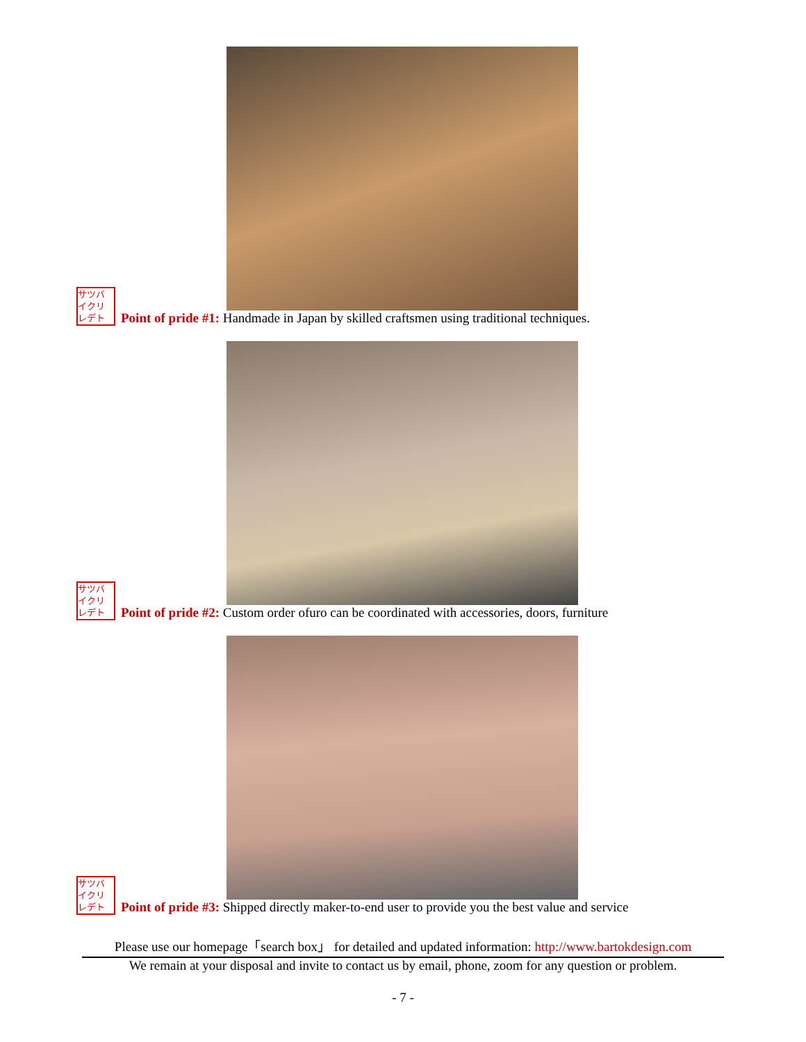サツバ イクリ レデト
Point of pride #1: Handmade in Japan by skilled craftsmen using traditional techniques.
サツバ イクリ レデト
Point of pride #2: Custom order ofuro can be coordinated with accessories, doors, furniture
サツバ イクリ レデト
Point of pride #3: Shipped directly maker-to-end user to provide you the best value and service
Please use our homepage「search box」 for detailed and updated information: http://www.bartokdesign.com
We remain at your disposal and invite to contact us by email, phone, zoom for any question or problem.
- 7 -